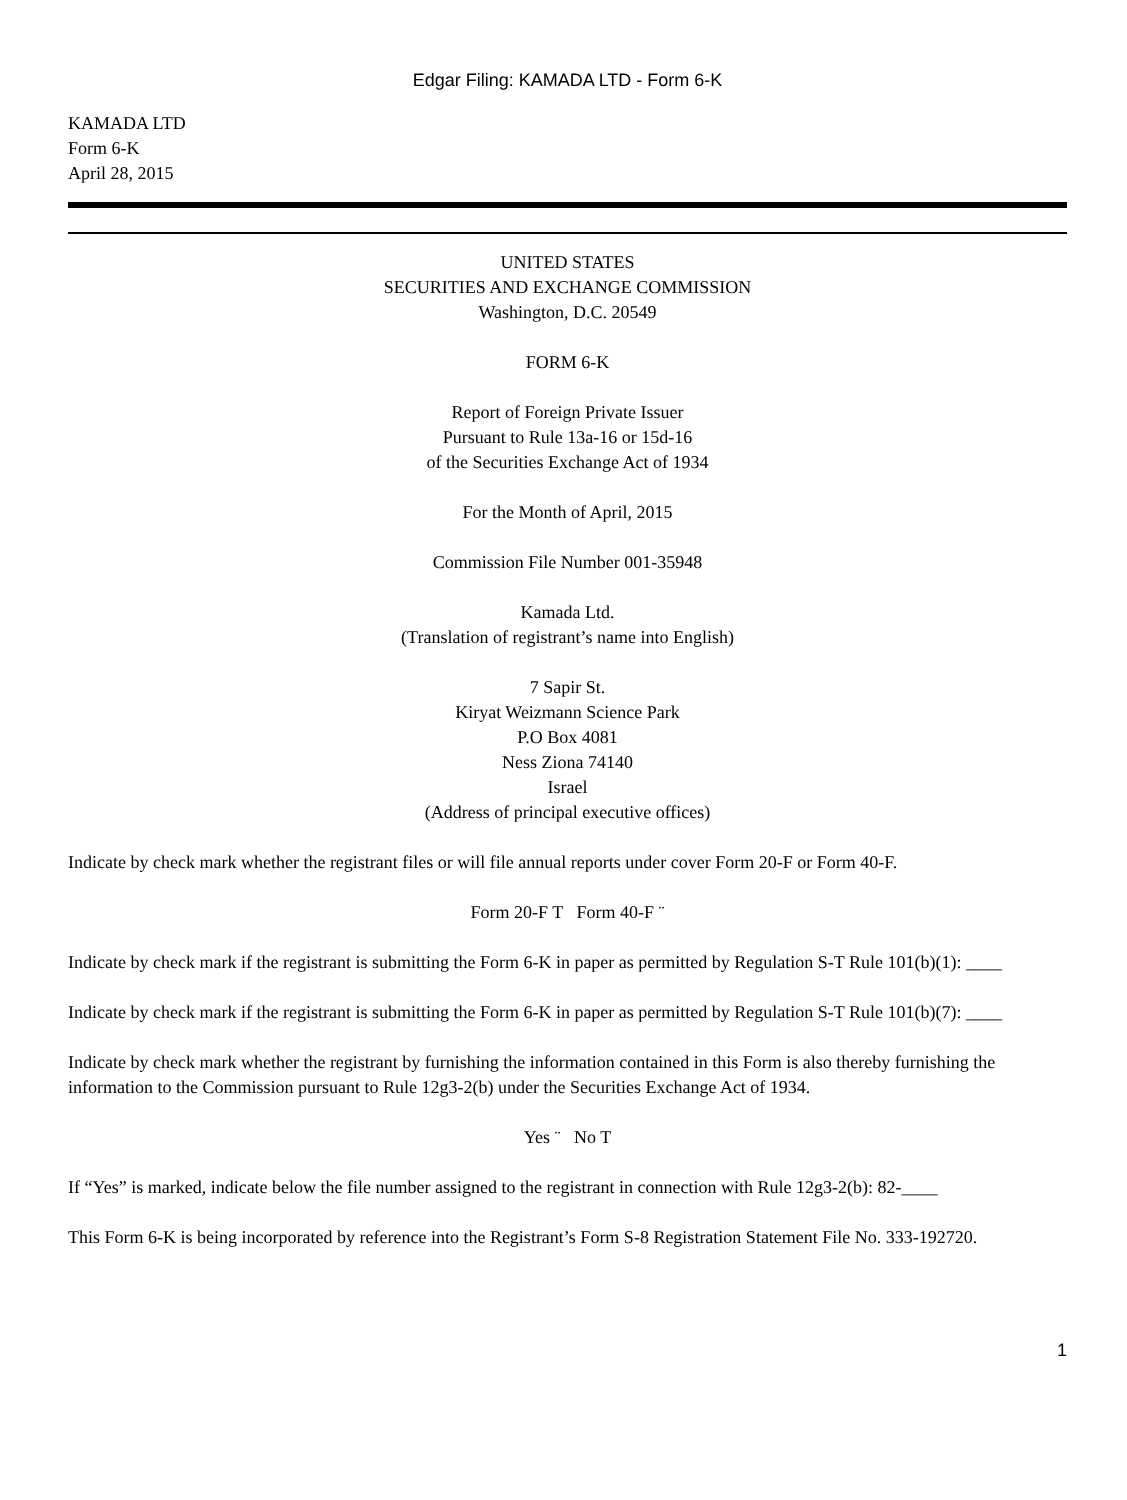Edgar Filing: KAMADA LTD - Form 6-K
KAMADA LTD
Form 6-K
April 28, 2015
UNITED STATES
SECURITIES AND EXCHANGE COMMISSION
Washington, D.C. 20549
FORM 6-K
Report of Foreign Private Issuer
Pursuant to Rule 13a-16 or 15d-16
of the Securities Exchange Act of 1934
For the Month of April, 2015
Commission File Number 001-35948
Kamada Ltd.
(Translation of registrant’s name into English)
7 Sapir St.
Kiryat Weizmann Science Park
P.O Box 4081
Ness Ziona 74140
Israel
(Address of principal executive offices)
Indicate by check mark whether the registrant files or will file annual reports under cover Form 20-F or Form 40-F.
Form 20-F T Form 40-F ¨
Indicate by check mark if the registrant is submitting the Form 6-K in paper as permitted by Regulation S-T Rule 101(b)(1): ____
Indicate by check mark if the registrant is submitting the Form 6-K in paper as permitted by Regulation S-T Rule 101(b)(7): ____
Indicate by check mark whether the registrant by furnishing the information contained in this Form is also thereby furnishing the information to the Commission pursuant to Rule 12g3-2(b) under the Securities Exchange Act of 1934.
Yes ¨ No T
If “Yes” is marked, indicate below the file number assigned to the registrant in connection with Rule 12g3-2(b): 82-____
This Form 6-K is being incorporated by reference into the Registrant’s Form S-8 Registration Statement File No. 333-192720.
1